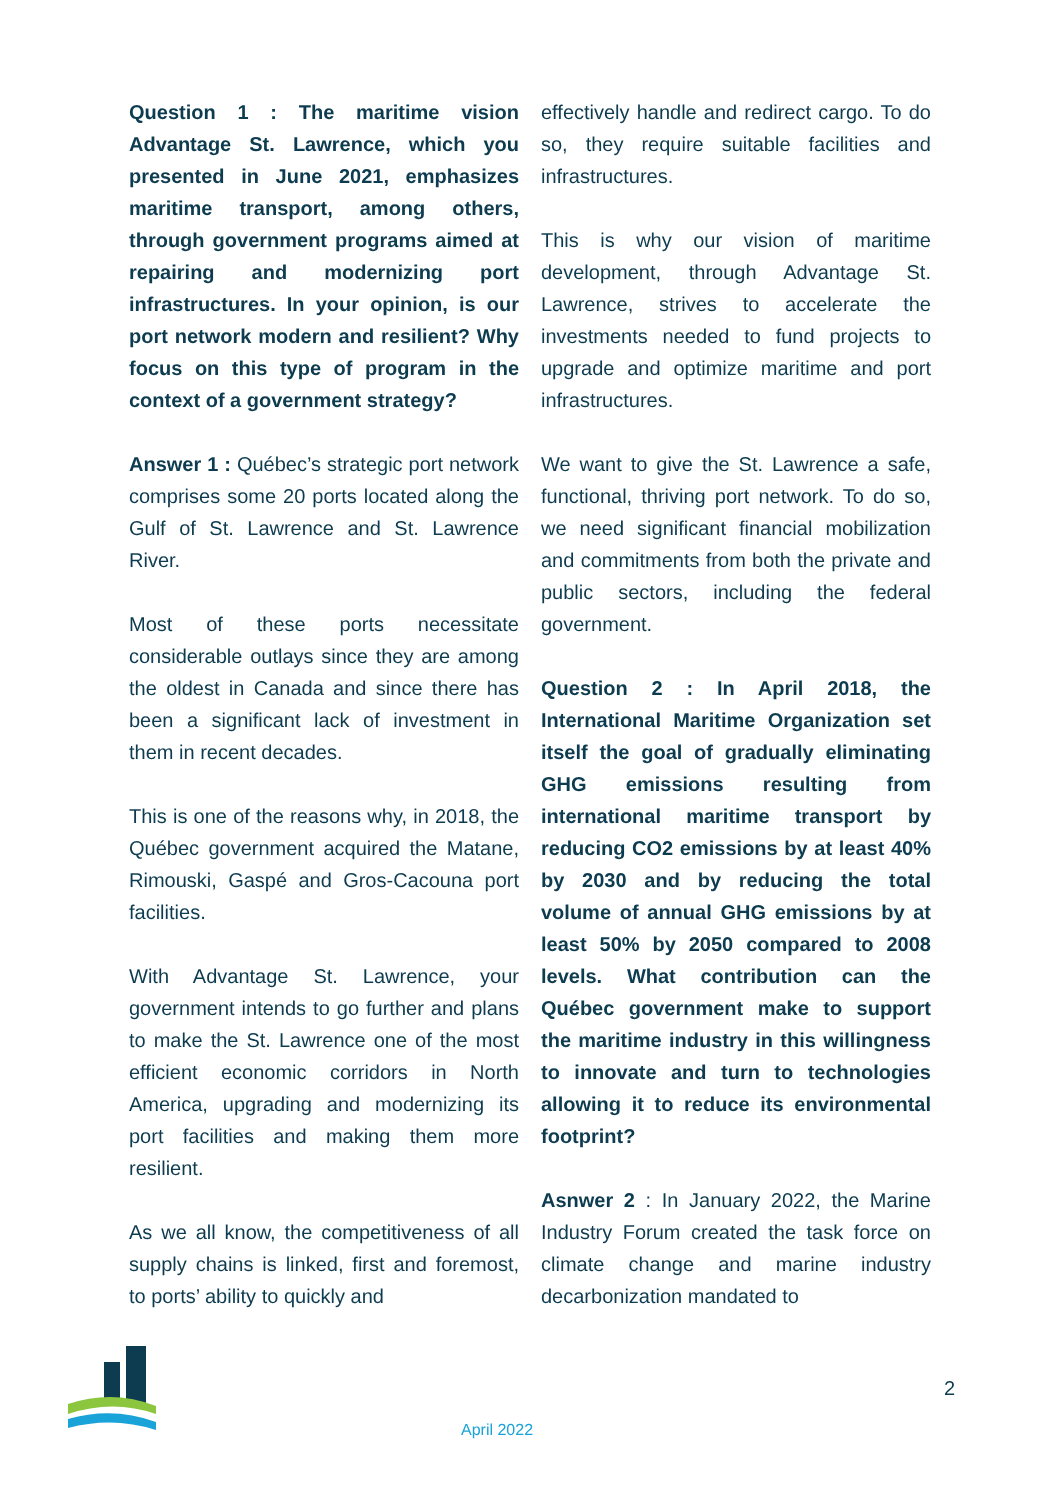Question 1 : The maritime vision Advantage St. Lawrence, which you presented in June 2021, emphasizes maritime transport, among others, through government programs aimed at repairing and modernizing port infrastructures. In your opinion, is our port network modern and resilient? Why focus on this type of program in the context of a government strategy?
Answer 1 : Québec’s strategic port network comprises some 20 ports located along the Gulf of St. Lawrence and St. Lawrence River.
Most of these ports necessitate considerable outlays since they are among the oldest in Canada and since there has been a significant lack of investment in them in recent decades.
This is one of the reasons why, in 2018, the Québec government acquired the Matane, Rimouski, Gaspé and Gros-Cacouna port facilities.
With Advantage St. Lawrence, your government intends to go further and plans to make the St. Lawrence one of the most efficient economic corridors in North America, upgrading and modernizing its port facilities and making them more resilient.
As we all know, the competitiveness of all supply chains is linked, first and foremost, to ports’ ability to quickly and
effectively handle and redirect cargo. To do so, they require suitable facilities and infrastructures.
This is why our vision of maritime development, through Advantage St. Lawrence, strives to accelerate the investments needed to fund projects to upgrade and optimize maritime and port infrastructures.
We want to give the St. Lawrence a safe, functional, thriving port network. To do so, we need significant financial mobilization and commitments from both the private and public sectors, including the federal government.
Question 2 : In April 2018, the International Maritime Organization set itself the goal of gradually eliminating GHG emissions resulting from international maritime transport by reducing CO2 emissions by at least 40% by 2030 and by reducing the total volume of annual GHG emissions by at least 50% by 2050 compared to 2008 levels. What contribution can the Québec government make to support the maritime industry in this willingness to innovate and turn to technologies allowing it to reduce its environmental footprint?
Asnwer 2 : In January 2022, the Marine Industry Forum created the task force on climate change and marine industry decarbonization mandated to
2
April 2022